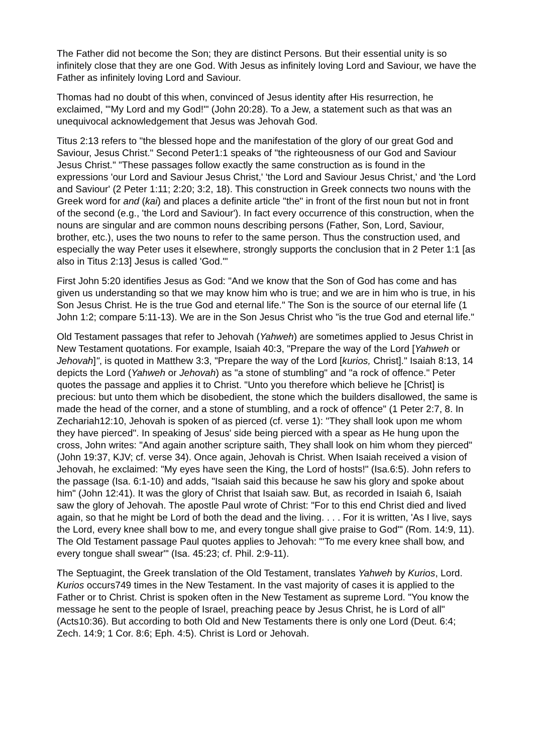The Father did not become the Son; they are distinct Persons. But their essential unity is so infinitely close that they are one God. With Jesus as infinitely loving Lord and Saviour, we have the Father as infinitely loving Lord and Saviour.
Thomas had no doubt of this when, convinced of Jesus identity after His resurrection, he exclaimed, "'My Lord and my God!'" (John 20:28). To a Jew, a statement such as that was an unequivocal acknowledgement that Jesus was Jehovah God.
Titus 2:13 refers to "the blessed hope and the manifestation of the glory of our great God and Saviour, Jesus Christ." Second Peter1:1 speaks of "the righteousness of our God and Saviour Jesus Christ." "These passages follow exactly the same construction as is found in the expressions 'our Lord and Saviour Jesus Christ,' 'the Lord and Saviour Jesus Christ,' and 'the Lord and Saviour' (2 Peter 1:11; 2:20; 3:2, 18). This construction in Greek connects two nouns with the Greek word for and (kai) and places a definite article "the" in front of the first noun but not in front of the second (e.g., 'the Lord and Saviour'). In fact every occurrence of this construction, when the nouns are singular and are common nouns describing persons (Father, Son, Lord, Saviour, brother, etc.), uses the two nouns to refer to the same person. Thus the construction used, and especially the way Peter uses it elsewhere, strongly supports the conclusion that in 2 Peter 1:1 [as also in Titus 2:13] Jesus is called 'God.'"
First John 5:20 identifies Jesus as God: "And we know that the Son of God has come and has given us understanding so that we may know him who is true; and we are in him who is true, in his Son Jesus Christ. He is the true God and eternal life." The Son is the source of our eternal life (1 John 1:2; compare 5:11-13). We are in the Son Jesus Christ who "is the true God and eternal life."
Old Testament passages that refer to Jehovah (Yahweh) are sometimes applied to Jesus Christ in New Testament quotations. For example, Isaiah 40:3, "Prepare the way of the Lord [Yahweh or Jehovah]", is quoted in Matthew 3:3, "Prepare the way of the Lord [kurios, Christ]." Isaiah 8:13, 14 depicts the Lord (Yahweh or Jehovah) as "a stone of stumbling" and "a rock of offence." Peter quotes the passage and applies it to Christ. "Unto you therefore which believe he [Christ] is precious: but unto them which be disobedient, the stone which the builders disallowed, the same is made the head of the corner, and a stone of stumbling, and a rock of offence" (1 Peter 2:7, 8. In Zechariah12:10, Jehovah is spoken of as pierced (cf. verse 1): "They shall look upon me whom they have pierced". In speaking of Jesus' side being pierced with a spear as He hung upon the cross, John writes: "And again another scripture saith, They shall look on him whom they pierced" (John 19:37, KJV; cf. verse 34). Once again, Jehovah is Christ. When Isaiah received a vision of Jehovah, he exclaimed: "My eyes have seen the King, the Lord of hosts!" (Isa.6:5). John refers to the passage (Isa. 6:1-10) and adds, "Isaiah said this because he saw his glory and spoke about him" (John 12:41). It was the glory of Christ that Isaiah saw. But, as recorded in Isaiah 6, Isaiah saw the glory of Jehovah. The apostle Paul wrote of Christ: "For to this end Christ died and lived again, so that he might be Lord of both the dead and the living. . . . For it is written, 'As I live, says the Lord, every knee shall bow to me, and every tongue shall give praise to God'" (Rom. 14:9, 11). The Old Testament passage Paul quotes applies to Jehovah: "'To me every knee shall bow, and every tongue shall swear'" (Isa. 45:23; cf. Phil. 2:9-11).
The Septuagint, the Greek translation of the Old Testament, translates Yahweh by Kurios, Lord. Kurios occurs749 times in the New Testament. In the vast majority of cases it is applied to the Father or to Christ. Christ is spoken often in the New Testament as supreme Lord. "You know the message he sent to the people of Israel, preaching peace by Jesus Christ, he is Lord of all" (Acts10:36). But according to both Old and New Testaments there is only one Lord (Deut. 6:4; Zech. 14:9; 1 Cor. 8:6; Eph. 4:5). Christ is Lord or Jehovah.